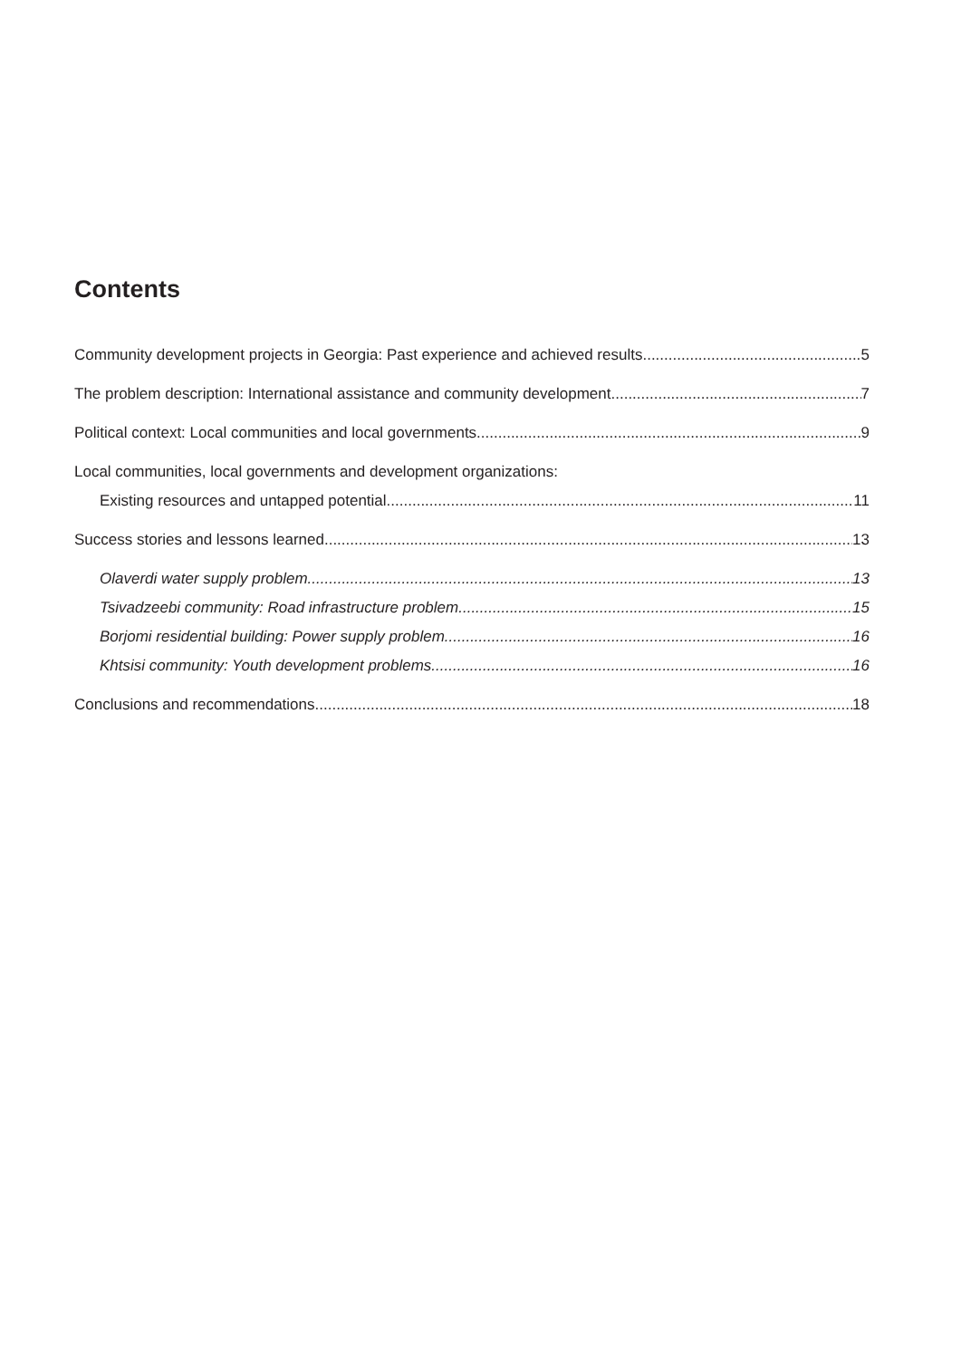Contents
Community development projects in Georgia: Past experience and achieved results 5
The problem description: International assistance and community development 7
Political context: Local communities and local governments 9
Local communities, local governments and development organizations:
Existing resources and untapped potential 11
Success stories and lessons learned 13
Olaverdi water supply problem 13
Tsivadzeebi community: Road infrastructure problem 15
Borjomi residential building: Power supply problem 16
Khtsisi community: Youth development problems 16
Conclusions and recommendations 18